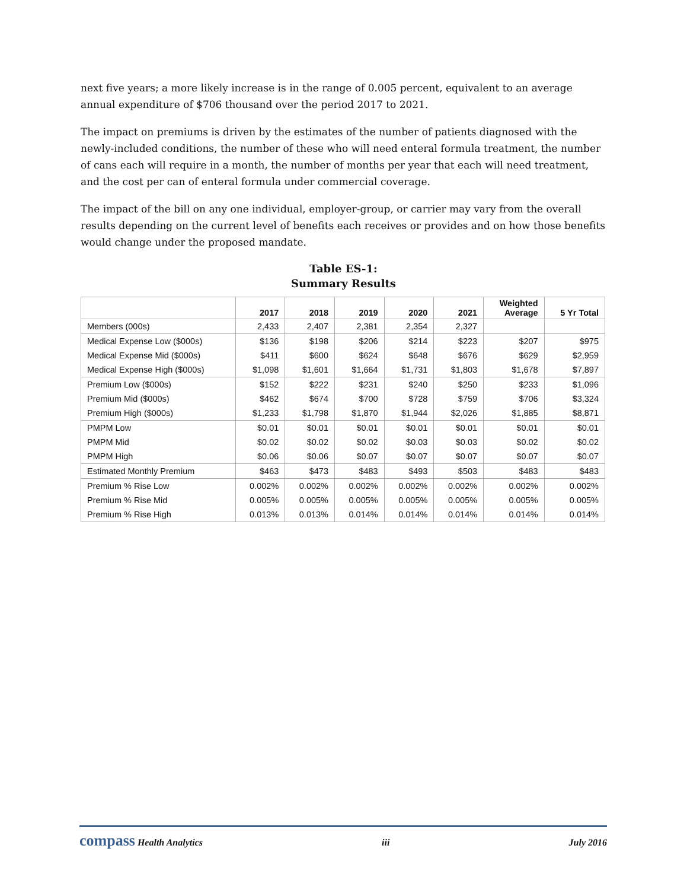next five years; a more likely increase is in the range of 0.005 percent, equivalent to an average annual expenditure of $706 thousand over the period 2017 to 2021.
The impact on premiums is driven by the estimates of the number of patients diagnosed with the newly-included conditions, the number of these who will need enteral formula treatment, the number of cans each will require in a month, the number of months per year that each will need treatment, and the cost per can of enteral formula under commercial coverage.
The impact of the bill on any one individual, employer-group, or carrier may vary from the overall results depending on the current level of benefits each receives or provides and on how those benefits would change under the proposed mandate.
Table ES-1:
Summary Results
| | 2017 | 2018 | 2019 | 2020 | 2021 | Weighted Average | 5 Yr Total |
| --- | --- | --- | --- | --- | --- | --- | --- |
| Members (000s) | 2,433 | 2,407 | 2,381 | 2,354 | 2,327 | | |
| Medical Expense Low ($000s) | $136 | $198 | $206 | $214 | $223 | $207 | $975 |
| Medical Expense Mid ($000s) | $411 | $600 | $624 | $648 | $676 | $629 | $2,959 |
| Medical Expense High ($000s) | $1,098 | $1,601 | $1,664 | $1,731 | $1,803 | $1,678 | $7,897 |
| Premium Low ($000s) | $152 | $222 | $231 | $240 | $250 | $233 | $1,096 |
| Premium Mid ($000s) | $462 | $674 | $700 | $728 | $759 | $706 | $3,324 |
| Premium High ($000s) | $1,233 | $1,798 | $1,870 | $1,944 | $2,026 | $1,885 | $8,871 |
| PMPM Low | $0.01 | $0.01 | $0.01 | $0.01 | $0.01 | $0.01 | $0.01 |
| PMPM Mid | $0.02 | $0.02 | $0.02 | $0.03 | $0.03 | $0.02 | $0.02 |
| PMPM High | $0.06 | $0.06 | $0.07 | $0.07 | $0.07 | $0.07 | $0.07 |
| Estimated Monthly Premium | $463 | $473 | $483 | $493 | $503 | $483 | $483 |
| Premium % Rise Low | 0.002% | 0.002% | 0.002% | 0.002% | 0.002% | 0.002% | 0.002% |
| Premium % Rise Mid | 0.005% | 0.005% | 0.005% | 0.005% | 0.005% | 0.005% | 0.005% |
| Premium % Rise High | 0.013% | 0.013% | 0.014% | 0.014% | 0.014% | 0.014% | 0.014% |
compass Health Analytics iii July 2016